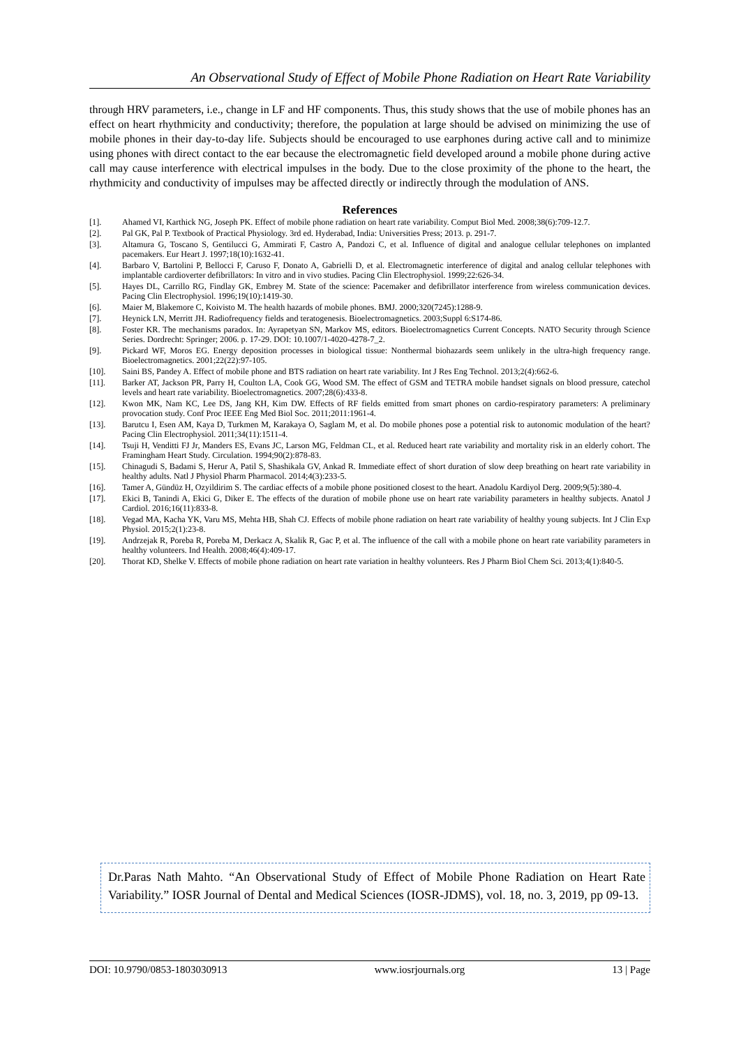An Observational Study of Effect of Mobile Phone Radiation on Heart Rate Variability
through HRV parameters, i.e., change in LF and HF components. Thus, this study shows that the use of mobile phones has an effect on heart rhythmicity and conductivity; therefore, the population at large should be advised on minimizing the use of mobile phones in their day-to-day life. Subjects should be encouraged to use earphones during active call and to minimize using phones with direct contact to the ear because the electromagnetic field developed around a mobile phone during active call may cause interference with electrical impulses in the body. Due to the close proximity of the phone to the heart, the rhythmicity and conductivity of impulses may be affected directly or indirectly through the modulation of ANS.
References
[1]. Ahamed VI, Karthick NG, Joseph PK. Effect of mobile phone radiation on heart rate variability. Comput Biol Med. 2008;38(6):709-12.7.
[2]. Pal GK, Pal P. Textbook of Practical Physiology. 3rd ed. Hyderabad, India: Universities Press; 2013. p. 291-7.
[3]. Altamura G, Toscano S, Gentilucci G, Ammirati F, Castro A, Pandozi C, et al. Influence of digital and analogue cellular telephones on implanted pacemakers. Eur Heart J. 1997;18(10):1632-41.
[4]. Barbaro V, Bartolini P, Bellocci F, Caruso F, Donato A, Gabrielli D, et al. Electromagnetic interference of digital and analog cellular telephones with implantable cardioverter defibrillators: In vitro and in vivo studies. Pacing Clin Electrophysiol. 1999;22:626-34.
[5]. Hayes DL, Carrillo RG, Findlay GK, Embrey M. State of the science: Pacemaker and defibrillator interference from wireless communication devices. Pacing Clin Electrophysiol. 1996;19(10):1419-30.
[6]. Maier M, Blakemore C, Koivisto M. The health hazards of mobile phones. BMJ. 2000;320(7245):1288-9.
[7]. Heynick LN, Merritt JH. Radiofrequency fields and teratogenesis. Bioelectromagnetics. 2003;Suppl 6:S174-86.
[8]. Foster KR. The mechanisms paradox. In: Ayrapetyan SN, Markov MS, editors. Bioelectromagnetics Current Concepts. NATO Security through Science Series. Dordrecht: Springer; 2006. p. 17-29. DOI: 10.1007/1-4020-4278-7_2.
[9]. Pickard WF, Moros EG. Energy deposition processes in biological tissue: Nonthermal biohazards seem unlikely in the ultra-high frequency range. Bioelectromagnetics. 2001;22(22):97-105.
[10]. Saini BS, Pandey A. Effect of mobile phone and BTS radiation on heart rate variability. Int J Res Eng Technol. 2013;2(4):662-6.
[11]. Barker AT, Jackson PR, Parry H, Coulton LA, Cook GG, Wood SM. The effect of GSM and TETRA mobile handset signals on blood pressure, catechol levels and heart rate variability. Bioelectromagnetics. 2007;28(6):433-8.
[12]. Kwon MK, Nam KC, Lee DS, Jang KH, Kim DW. Effects of RF fields emitted from smart phones on cardio-respiratory parameters: A preliminary provocation study. Conf Proc IEEE Eng Med Biol Soc. 2011;2011:1961-4.
[13]. Barutcu I, Esen AM, Kaya D, Turkmen M, Karakaya O, Saglam M, et al. Do mobile phones pose a potential risk to autonomic modulation of the heart? Pacing Clin Electrophysiol. 2011;34(11):1511-4.
[14]. Tsuji H, Venditti FJ Jr, Manders ES, Evans JC, Larson MG, Feldman CL, et al. Reduced heart rate variability and mortality risk in an elderly cohort. The Framingham Heart Study. Circulation. 1994;90(2):878-83.
[15]. Chinagudi S, Badami S, Herur A, Patil S, Shashikala GV, Ankad R. Immediate effect of short duration of slow deep breathing on heart rate variability in healthy adults. Natl J Physiol Pharm Pharmacol. 2014;4(3):233-5.
[16]. Tamer A, Gündüz H, Ozyildirim S. The cardiac effects of a mobile phone positioned closest to the heart. Anadolu Kardiyol Derg. 2009;9(5):380-4.
[17]. Ekici B, Tanindi A, Ekici G, Diker E. The effects of the duration of mobile phone use on heart rate variability parameters in healthy subjects. Anatol J Cardiol. 2016;16(11):833-8.
[18]. Vegad MA, Kacha YK, Varu MS, Mehta HB, Shah CJ. Effects of mobile phone radiation on heart rate variability of healthy young subjects. Int J Clin Exp Physiol. 2015;2(1):23-8.
[19]. Andrzejak R, Poreba R, Poreba M, Derkacz A, Skalik R, Gac P, et al. The influence of the call with a mobile phone on heart rate variability parameters in healthy volunteers. Ind Health. 2008;46(4):409-17.
[20]. Thorat KD, Shelke V. Effects of mobile phone radiation on heart rate variation in healthy volunteers. Res J Pharm Biol Chem Sci. 2013;4(1):840-5.
Dr.Paras Nath Mahto. “An Observational Study of Effect of Mobile Phone Radiation on Heart Rate Variability.” IOSR Journal of Dental and Medical Sciences (IOSR-JDMS), vol. 18, no. 3, 2019, pp 09-13.
DOI: 10.9790/0853-1803030913 www.iosrjournals.org 13 | Page